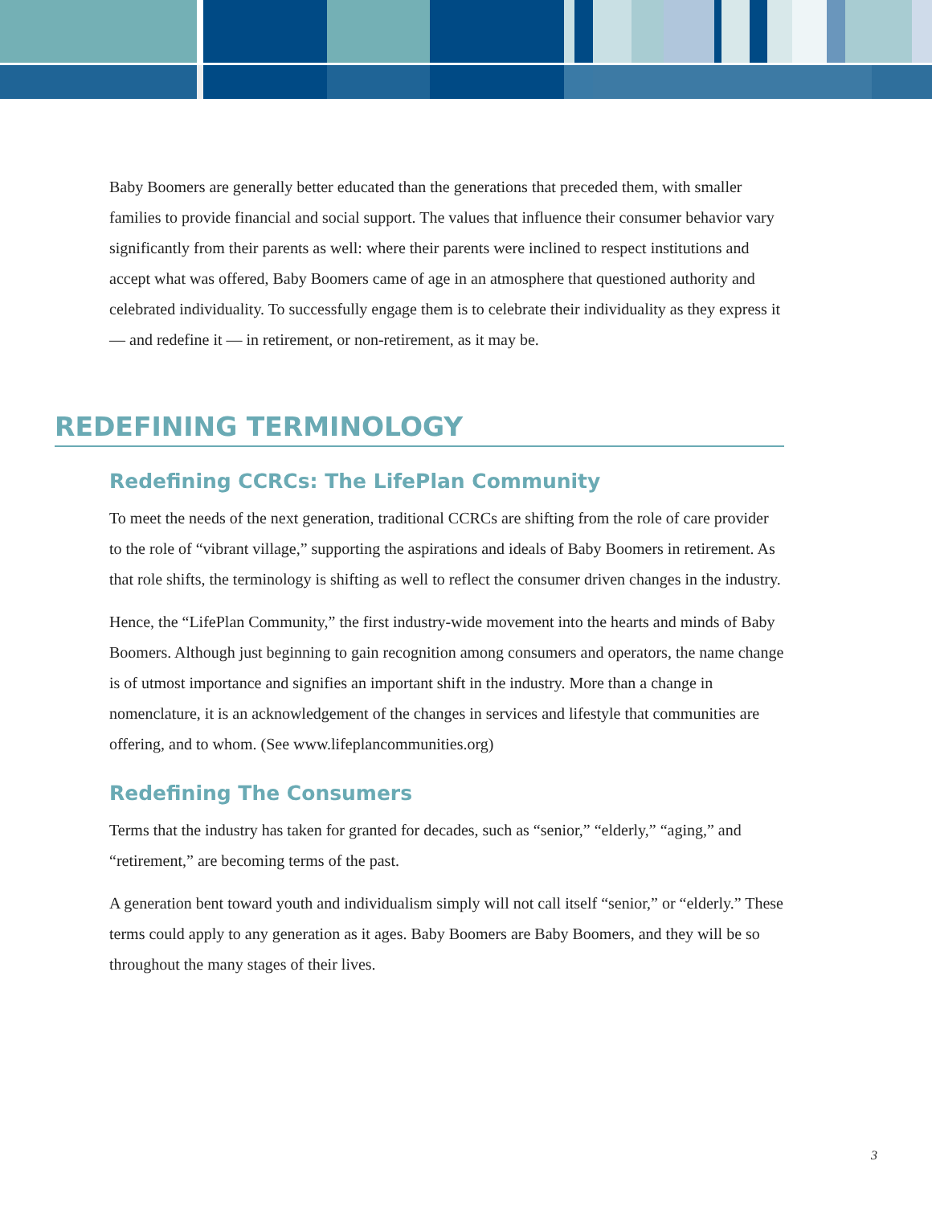Baby Boomers are generally better educated than the generations that preceded them, with smaller families to provide financial and social support. The values that influence their consumer behavior vary significantly from their parents as well: where their parents were inclined to respect institutions and accept what was offered, Baby Boomers came of age in an atmosphere that questioned authority and celebrated individuality. To successfully engage them is to celebrate their individuality as they express it — and redefine it — in retirement, or non-retirement, as it may be.
REDEFINING TERMINOLOGY
Redefining CCRCs: The LifePlan Community
To meet the needs of the next generation, traditional CCRCs are shifting from the role of care provider to the role of “vibrant village,” supporting the aspirations and ideals of Baby Boomers in retirement. As that role shifts, the terminology is shifting as well to reflect the consumer driven changes in the industry.
Hence, the “LifePlan Community,” the first industry-wide movement into the hearts and minds of Baby Boomers. Although just beginning to gain recognition among consumers and operators, the name change is of utmost importance and signifies an important shift in the industry. More than a change in nomenclature, it is an acknowledgement of the changes in services and lifestyle that communities are offering, and to whom. (See www.lifeplancommunities.org)
Redefining The Consumers
Terms that the industry has taken for granted for decades, such as “senior,” “elderly,” “aging,” and “retirement,” are becoming terms of the past.
A generation bent toward youth and individualism simply will not call itself “senior,” or “elderly.” These terms could apply to any generation as it ages. Baby Boomers are Baby Boomers, and they will be so throughout the many stages of their lives.
3